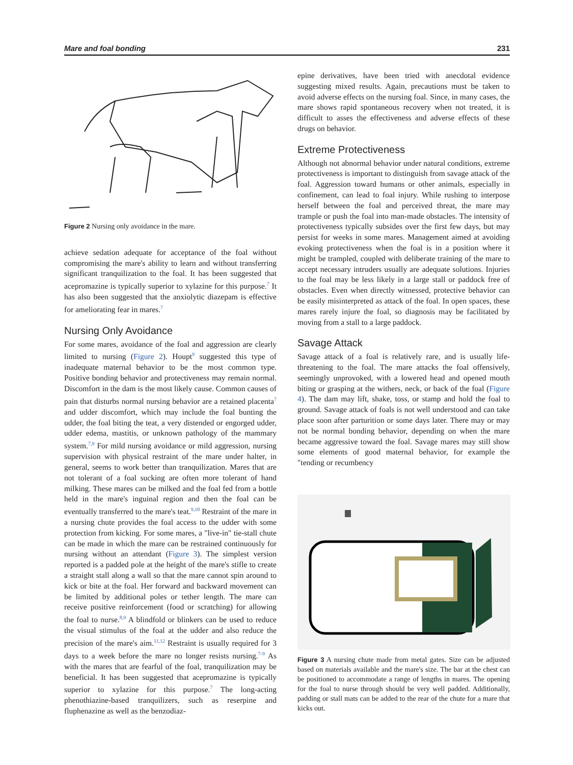Mare and foal bonding 231
Figure 2 Nursing only avoidance in the mare.
achieve sedation adequate for acceptance of the foal without compromising the mare's ability to learn and without transferring significant tranquilization to the foal. It has been suggested that acepromazine is typically superior to xylazine for this purpose.<sup>7</sup> It has also been suggested that the anxiolytic diazepam is effective for ameliorating fear in mares.<sup>7</sup>
Nursing Only Avoidance
For some mares, avoidance of the foal and aggression are clearly limited to nursing (Figure 2). Houpt<sup>9</sup> suggested this type of inadequate maternal behavior to be the most common type. Positive bonding behavior and protectiveness may remain normal. Discomfort in the dam is the most likely cause. Common causes of pain that disturbs normal nursing behavior are a retained placenta<sup>7</sup> and udder discomfort, which may include the foal bunting the udder, the foal biting the teat, a very distended or engorged udder, udder edema, mastitis, or unknown pathology of the mammary system.<sup>7,9</sup> For mild nursing avoidance or mild aggression, nursing supervision with physical restraint of the mare under halter, in general, seems to work better than tranquilization. Mares that are not tolerant of a foal sucking are often more tolerant of hand milking. These mares can be milked and the foal fed from a bottle held in the mare's inguinal region and then the foal can be eventually transferred to the mare's teat.<sup>9,10</sup> Restraint of the mare in a nursing chute provides the foal access to the udder with some protection from kicking. For some mares, a "live-in" tie-stall chute can be made in which the mare can be restrained continuously for nursing without an attendant (Figure 3). The simplest version reported is a padded pole at the height of the mare's stifle to create a straight stall along a wall so that the mare cannot spin around to kick or bite at the foal. Her forward and backward movement can be limited by additional poles or tether length. The mare can receive positive reinforcement (food or scratching) for allowing the foal to nurse.<sup>8,9</sup> A blindfold or blinkers can be used to reduce the visual stimulus of the foal at the udder and also reduce the precision of the mare's aim.<sup>11,12</sup> Restraint is usually required for 3 days to a week before the mare no longer resists nursing.<sup>7-9</sup> As with the mares that are fearful of the foal, tranquilization may be beneficial. It has been suggested that acepromazine is typically superior to xylazine for this purpose.<sup>7</sup> The long-acting phenothiazine-based tranquilizers, such as reserpine and fluphenazine as well as the benzodiaz-
epine derivatives, have been tried with anecdotal evidence suggesting mixed results. Again, precautions must be taken to avoid adverse effects on the nursing foal. Since, in many cases, the mare shows rapid spontaneous recovery when not treated, it is difficult to asses the effectiveness and adverse effects of these drugs on behavior.
Extreme Protectiveness
Although not abnormal behavior under natural conditions, extreme protectiveness is important to distinguish from savage attack of the foal. Aggression toward humans or other animals, especially in confinement, can lead to foal injury. While rushing to interpose herself between the foal and perceived threat, the mare may trample or push the foal into man-made obstacles. The intensity of protectiveness typically subsides over the first few days, but may persist for weeks in some mares. Management aimed at avoiding evoking protectiveness when the foal is in a position where it might be trampled, coupled with deliberate training of the mare to accept necessary intruders usually are adequate solutions. Injuries to the foal may be less likely in a large stall or paddock free of obstacles. Even when directly witnessed, protective behavior can be easily misinterpreted as attack of the foal. In open spaces, these mares rarely injure the foal, so diagnosis may be facilitated by moving from a stall to a large paddock.
Savage Attack
Savage attack of a foal is relatively rare, and is usually life-threatening to the foal. The mare attacks the foal offensively, seemingly unprovoked, with a lowered head and opened mouth biting or grasping at the withers, neck, or back of the foal (Figure 4). The dam may lift, shake, toss, or stamp and hold the foal to ground. Savage attack of foals is not well understood and can take place soon after parturition or some days later. There may or may not be normal bonding behavior, depending on when the mare became aggressive toward the foal. Savage mares may still show some elements of good maternal behavior, for example the "tending or recumbency
Figure 3 A nursing chute made from metal gates. Size can be adjusted based on materials available and the mare's size. The bar at the chest can be positioned to accommodate a range of lengths in mares. The opening for the foal to nurse through should be very well padded. Additionally, padding or stall mats can be added to the rear of the chute for a mare that kicks out.